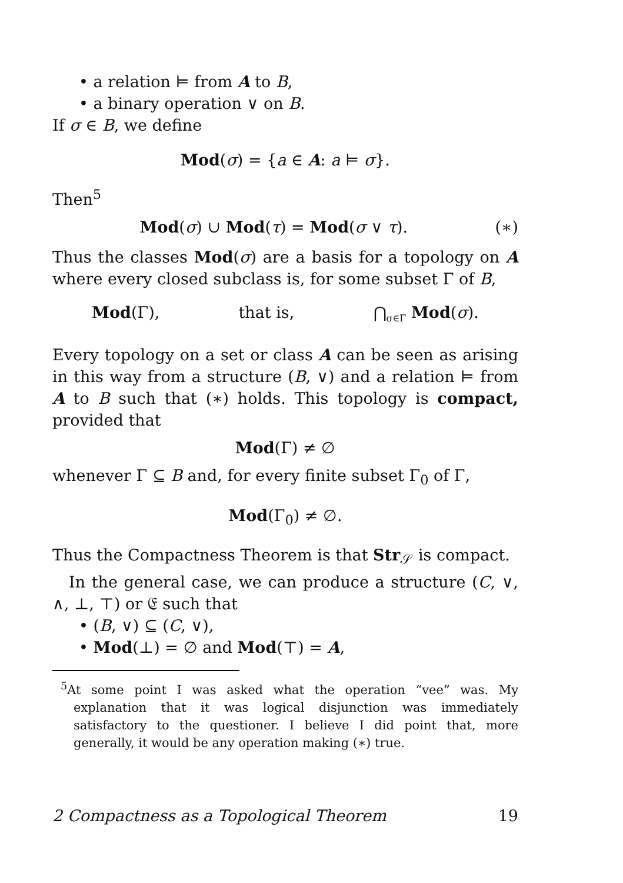• a relation ⊨ from A to B,
• a binary operation ∨ on B.
If σ ∈ B, we define
Mod(σ) = {a ∈ A: a ⊨ σ}.
Then<sup>5</sup>
Mod(σ) ∪ Mod(τ) = Mod(σ ∨ τ). (∗)
Thus the classes Mod(σ) are a basis for a topology on A where every closed subclass is, for some subset Γ of B,
Mod(Γ), that is, ⋂<sub>σ∈Γ</sub> Mod(σ).
Every topology on a set or class A can be seen as arising in this way from a structure (B, ∨) and a relation ⊨ from A to B such that (∗) holds. This topology is compact, provided that
Mod(Γ) ≠ ∅
whenever Γ ⊆ B and, for every finite subset Γ<sub>0</sub> of Γ,
Mod(Γ<sub>0</sub>) ≠ ∅.
Thus the Compactness Theorem is that Str<sub>𝒮</sub> is compact.
In the general case, we can produce a structure (C, ∨, ∧, ⊥, ⊤) or 𝔈 such that
• (B, ∨) ⊆ (C, ∨),
• Mod(⊥) = ∅ and Mod(⊤) = A,
<sup>5</sup> At some point I was asked what the operation “vee” was. My explanation that it was logical disjunction was immediately satisfactory to the questioner. I believe I did point that, more generally, it would be any operation making (∗) true.
2 Compactness as a Topological Theorem 19